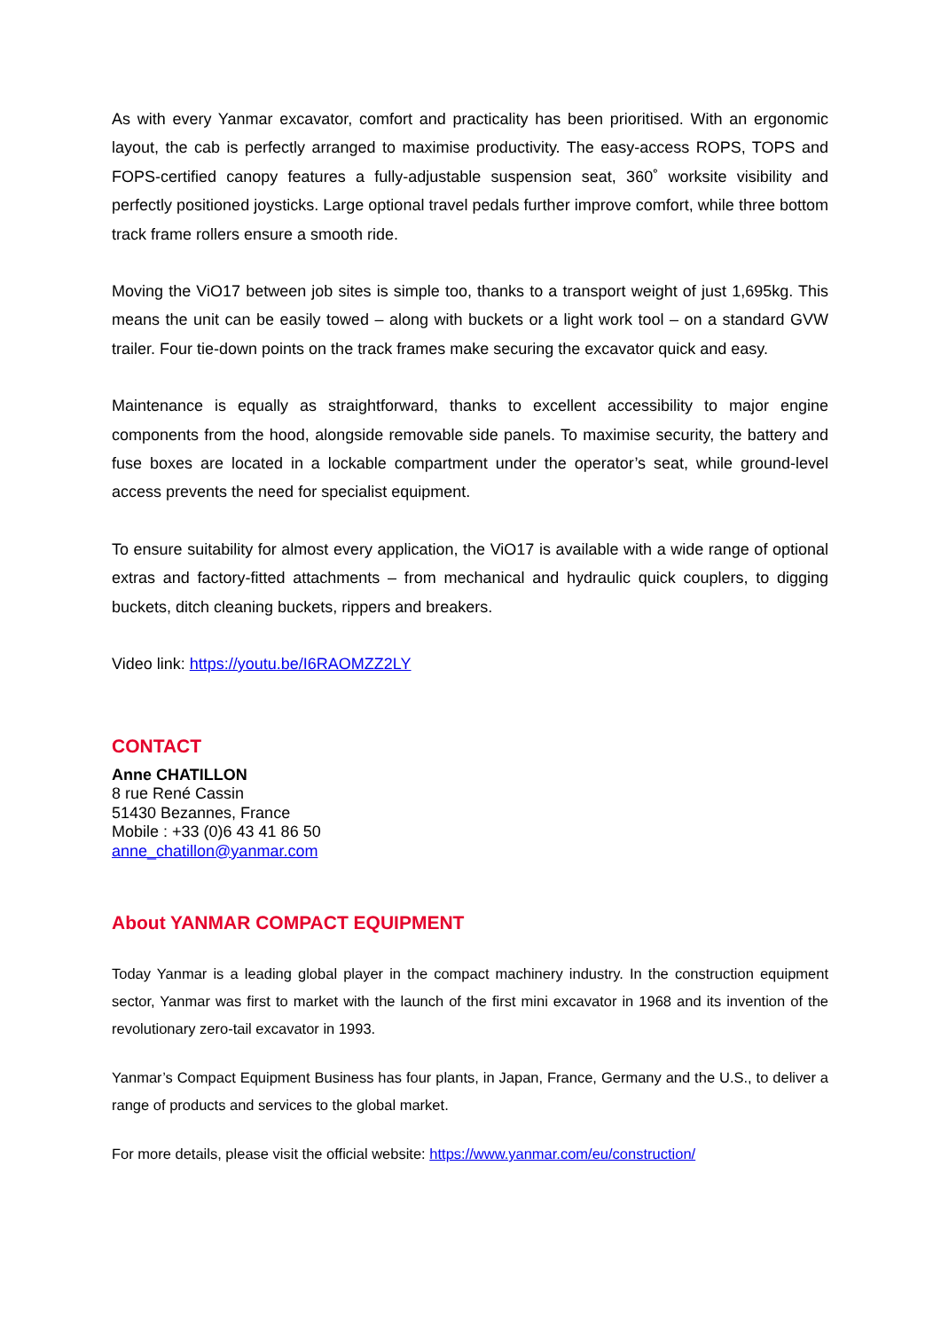As with every Yanmar excavator, comfort and practicality has been prioritised. With an ergonomic layout, the cab is perfectly arranged to maximise productivity. The easy-access ROPS, TOPS and FOPS-certified canopy features a fully-adjustable suspension seat, 360˚ worksite visibility and perfectly positioned joysticks. Large optional travel pedals further improve comfort, while three bottom track frame rollers ensure a smooth ride.
Moving the ViO17 between job sites is simple too, thanks to a transport weight of just 1,695kg. This means the unit can be easily towed – along with buckets or a light work tool – on a standard GVW trailer. Four tie-down points on the track frames make securing the excavator quick and easy.
Maintenance is equally as straightforward, thanks to excellent accessibility to major engine components from the hood, alongside removable side panels. To maximise security, the battery and fuse boxes are located in a lockable compartment under the operator’s seat, while ground-level access prevents the need for specialist equipment.
To ensure suitability for almost every application, the ViO17 is available with a wide range of optional extras and factory-fitted attachments – from mechanical and hydraulic quick couplers, to digging buckets, ditch cleaning buckets, rippers and breakers.
Video link: https://youtu.be/I6RAOMZZ2LY
CONTACT
Anne CHATILLON
8 rue René Cassin
51430 Bezannes, France
Mobile : +33 (0)6 43 41 86 50
anne_chatillon@yanmar.com
About YANMAR COMPACT EQUIPMENT
Today Yanmar is a leading global player in the compact machinery industry. In the construction equipment sector, Yanmar was first to market with the launch of the first mini excavator in 1968 and its invention of the revolutionary zero-tail excavator in 1993.
Yanmar’s Compact Equipment Business has four plants, in Japan, France, Germany and the U.S., to deliver a range of products and services to the global market.
For more details, please visit the official website: https://www.yanmar.com/eu/construction/